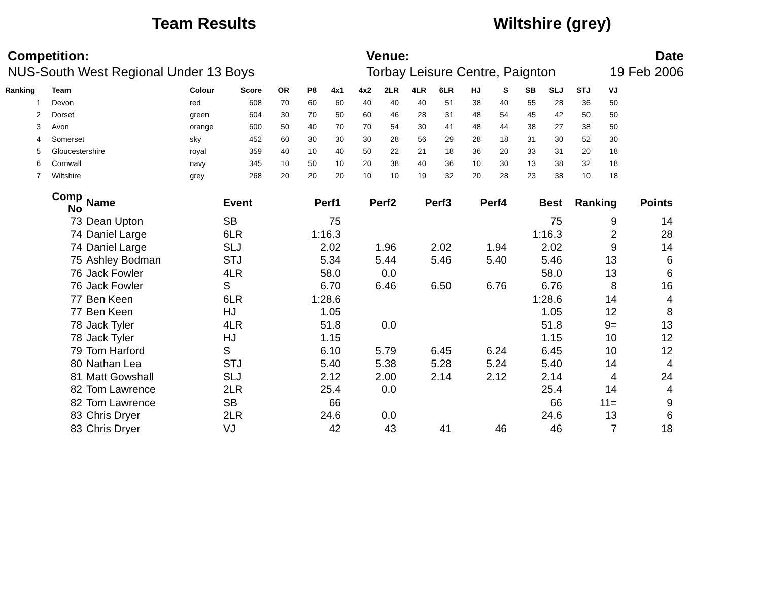Team Results Wiltshire (grey)
Competition:
NUS-South West Regional Under 13 Boys
Venue:
Torbay Leisure Centre, Paignton
Date
19 Feb 2006
| Ranking | Team | Colour | Score | OR | P8 | 4x1 | 4x2 | 2LR | 4LR | 6LR | HJ | S | SB | SLJ | STJ | VJ |
| --- | --- | --- | --- | --- | --- | --- | --- | --- | --- | --- | --- | --- | --- | --- | --- | --- |
| 1 | Devon | red | 608 | 70 | 60 | 60 | 40 | 40 | 40 | 51 | 38 | 40 | 55 | 28 | 36 | 50 |
| 2 | Dorset | green | 604 | 30 | 70 | 50 | 60 | 46 | 28 | 31 | 48 | 54 | 45 | 42 | 50 | 50 |
| 3 | Avon | orange | 600 | 50 | 40 | 70 | 70 | 54 | 30 | 41 | 48 | 44 | 38 | 27 | 38 | 50 |
| 4 | Somerset | sky | 452 | 60 | 30 | 30 | 30 | 28 | 56 | 29 | 28 | 18 | 31 | 30 | 52 | 30 |
| 5 | Gloucestershire | royal | 359 | 40 | 10 | 40 | 50 | 22 | 21 | 18 | 36 | 20 | 33 | 31 | 20 | 18 |
| 6 | Cornwall | navy | 345 | 10 | 50 | 10 | 20 | 38 | 40 | 36 | 10 | 30 | 13 | 38 | 32 | 18 |
| 7 | Wiltshire | grey | 268 | 20 | 20 | 20 | 10 | 10 | 19 | 32 | 20 | 28 | 23 | 38 | 10 | 18 |
| Comp No | Name | Event | Perf1 | Perf2 | Perf3 | Perf4 | Best | Ranking | Points |
| --- | --- | --- | --- | --- | --- | --- | --- | --- | --- |
| 73 | Dean Upton | SB | 75 | | | | 75 | 9 | 14 |
| 74 | Daniel Large | 6LR | 1:16.3 | | | | 1:16.3 | 2 | 28 |
| 74 | Daniel Large | SLJ | 2.02 | 1.96 | 2.02 | 1.94 | 2.02 | 9 | 14 |
| 75 | Ashley Bodman | STJ | 5.34 | 5.44 | 5.46 | 5.40 | 5.46 | 13 | 6 |
| 76 | Jack Fowler | 4LR | 58.0 | 0.0 | | | 58.0 | 13 | 6 |
| 76 | Jack Fowler | S | 6.70 | 6.46 | 6.50 | 6.76 | 6.76 | 8 | 16 |
| 77 | Ben Keen | 6LR | 1:28.6 | | | | 1:28.6 | 14 | 4 |
| 77 | Ben Keen | HJ | 1.05 | | | | 1.05 | 12 | 8 |
| 78 | Jack Tyler | 4LR | 51.8 | 0.0 | | | 51.8 | 9= | 13 |
| 78 | Jack Tyler | HJ | 1.15 | | | | 1.15 | 10 | 12 |
| 79 | Tom Harford | S | 6.10 | 5.79 | 6.45 | 6.24 | 6.45 | 10 | 12 |
| 80 | Nathan Lea | STJ | 5.40 | 5.38 | 5.28 | 5.24 | 5.40 | 14 | 4 |
| 81 | Matt Gowshall | SLJ | 2.12 | 2.00 | 2.14 | 2.12 | 2.14 | 4 | 24 |
| 82 | Tom Lawrence | 2LR | 25.4 | 0.0 | | | 25.4 | 14 | 4 |
| 82 | Tom Lawrence | SB | 66 | | | | 66 | 11= | 9 |
| 83 | Chris Dryer | 2LR | 24.6 | 0.0 | | | 24.6 | 13 | 6 |
| 83 | Chris Dryer | VJ | 42 | 43 | 41 | 46 | 46 | 7 | 18 |